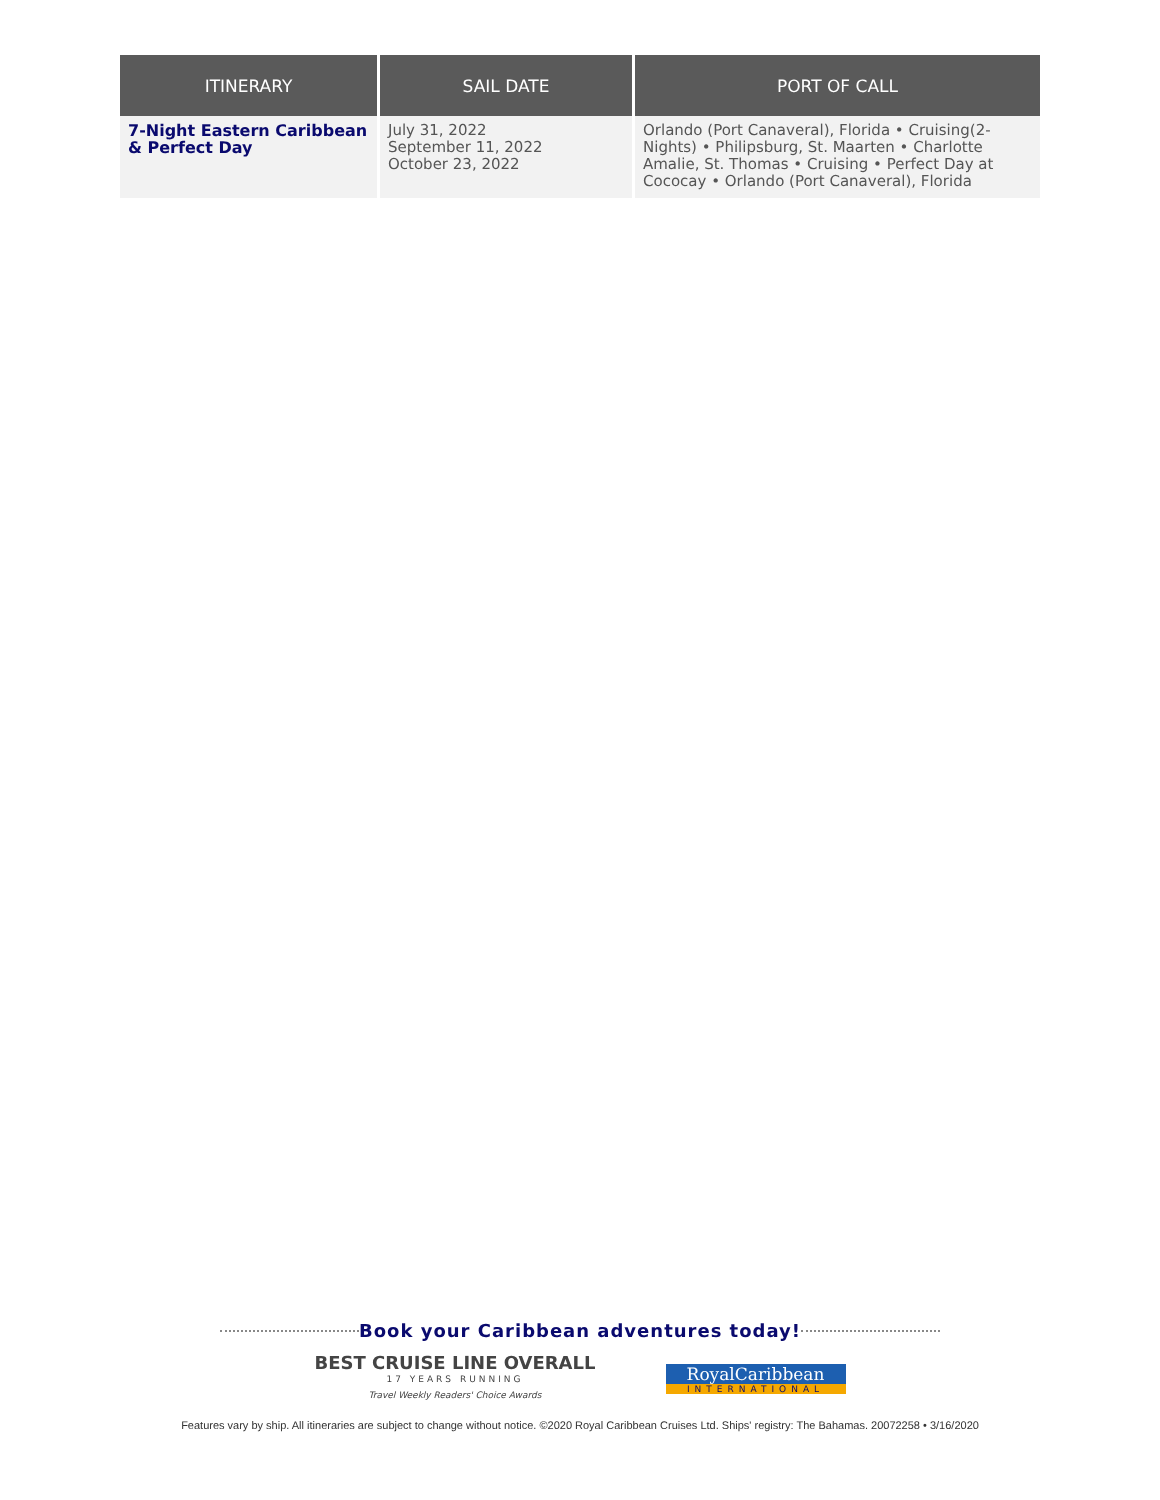| ITINERARY | SAIL DATE | PORT OF CALL |
| --- | --- | --- |
| 7-Night Eastern Caribbean & Perfect Day | July 31, 2022 September 11, 2022 October 23, 2022 | Orlando (Port Canaveral), Florida • Cruising(2-Nights) • Philipsburg, St. Maarten • Charlotte Amalie, St. Thomas • Cruising • Perfect Day at Cococay • Orlando (Port Canaveral), Florida |
Book your Caribbean adventures today!
BEST CRUISE LINE OVERALL
17 YEARS RUNNING
Travel Weekly Readers' Choice Awards
RoyalCaribbean
INTERNATIONAL
Features vary by ship. All itineraries are subject to change without notice. ©2020 Royal Caribbean Cruises Ltd. Ships' registry: The Bahamas. 20072258 • 3/16/2020